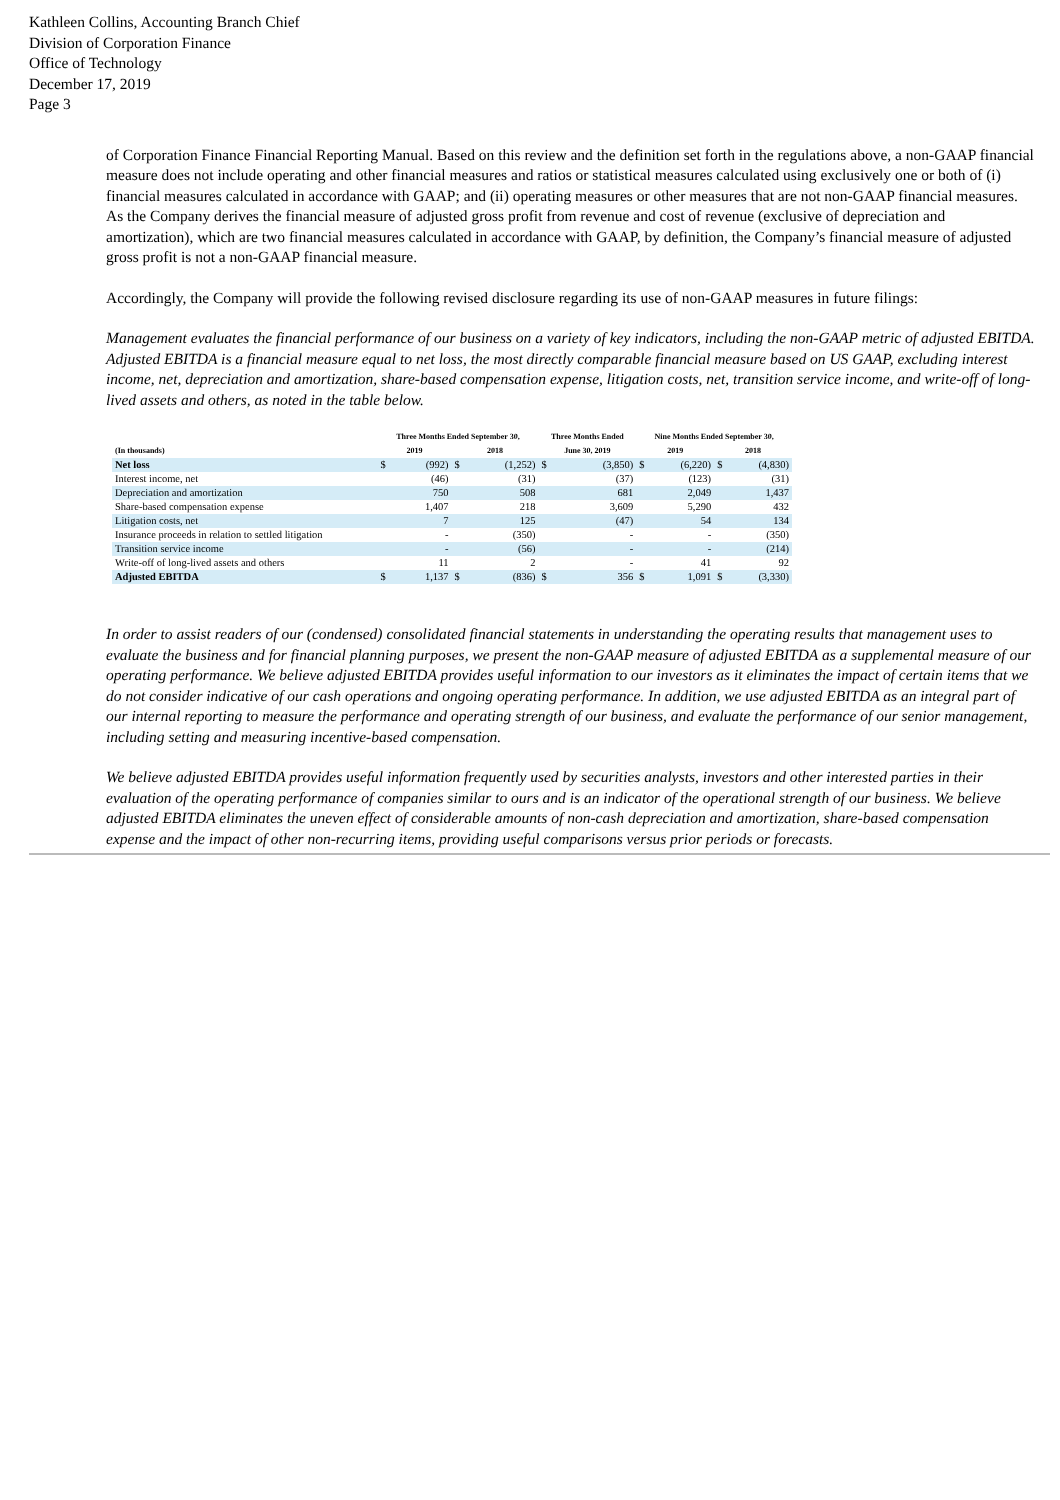Kathleen Collins, Accounting Branch Chief
Division of Corporation Finance
Office of Technology
December 17, 2019
Page 3
of Corporation Finance Financial Reporting Manual. Based on this review and the definition set forth in the regulations above, a non-GAAP financial measure does not include operating and other financial measures and ratios or statistical measures calculated using exclusively one or both of (i) financial measures calculated in accordance with GAAP; and (ii) operating measures or other measures that are not non-GAAP financial measures. As the Company derives the financial measure of adjusted gross profit from revenue and cost of revenue (exclusive of depreciation and amortization), which are two financial measures calculated in accordance with GAAP, by definition, the Company’s financial measure of adjusted gross profit is not a non-GAAP financial measure.
Accordingly, the Company will provide the following revised disclosure regarding its use of non-GAAP measures in future filings:
Management evaluates the financial performance of our business on a variety of key indicators, including the non-GAAP metric of adjusted EBITDA. Adjusted EBITDA is a financial measure equal to net loss, the most directly comparable financial measure based on US GAAP, excluding interest income, net, depreciation and amortization, share-based compensation expense, litigation costs, net, transition service income, and write-off of long-lived assets and others, as noted in the table below.
| | Three Months Ended September 30, | | | | Three Months Ended | | Nine Months Ended September 30, | | | |
| --- | --- | --- | --- | --- | --- | --- | --- | --- | --- | --- |
| (In thousands) | 2019 | | 2018 | | June 30, 2019 | | 2019 | | 2018 | |
| Net loss | $ | (992) | $ | (1,252) | $ | (3,850) | $ | (6,220) | $ | (4,830) |
| Interest income, net | | (46) | | (31) | | (37) | | (123) | | (31) |
| Depreciation and amortization | | 750 | | 508 | | 681 | | 2,049 | | 1,437 |
| Share-based compensation expense | | 1,407 | | 218 | | 3,609 | | 5,290 | | 432 |
| Litigation costs, net | | 7 | | 125 | | (47) | | 54 | | 134 |
| Insurance proceeds in relation to settled litigation | | - | | (350) | | - | | - | | (350) |
| Transition service income | | - | | (56) | | - | | - | | (214) |
| Write-off of long-lived assets and others | | 11 | | 2 | | - | | 41 | | 92 |
| Adjusted EBITDA | $ | 1,137 | $ | (836) | $ | 356 | $ | 1,091 | $ | (3,330) |
In order to assist readers of our (condensed) consolidated financial statements in understanding the operating results that management uses to evaluate the business and for financial planning purposes, we present the non-GAAP measure of adjusted EBITDA as a supplemental measure of our operating performance. We believe adjusted EBITDA provides useful information to our investors as it eliminates the impact of certain items that we do not consider indicative of our cash operations and ongoing operating performance. In addition, we use adjusted EBITDA as an integral part of our internal reporting to measure the performance and operating strength of our business, and evaluate the performance of our senior management, including setting and measuring incentive-based compensation.
We believe adjusted EBITDA provides useful information frequently used by securities analysts, investors and other interested parties in their evaluation of the operating performance of companies similar to ours and is an indicator of the operational strength of our business. We believe adjusted EBITDA eliminates the uneven effect of considerable amounts of non-cash depreciation and amortization, share-based compensation expense and the impact of other non-recurring items, providing useful comparisons versus prior periods or forecasts.